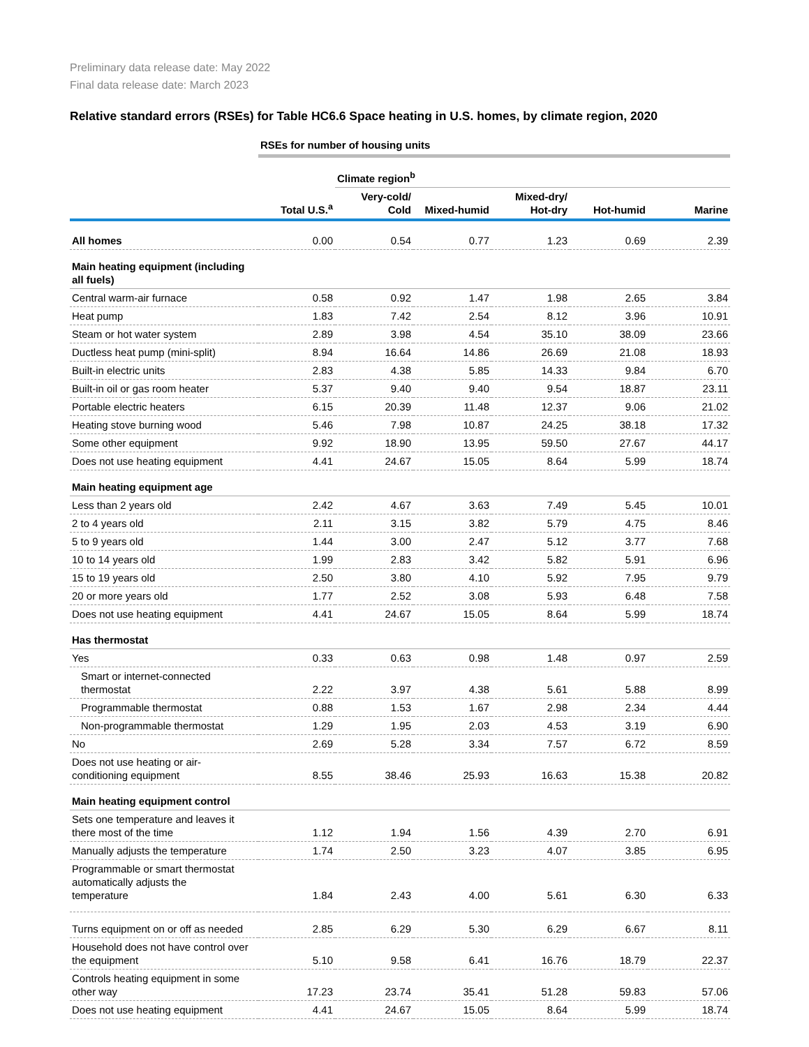Preliminary data release date: May 2022
Final data release date: March 2023
Relative standard errors (RSEs) for Table HC6.6 Space heating in U.S. homes, by climate region, 2020
| | RSEs for number of housing units | | | | | |
| | | Climate region<sup>b</sup> | | | | |
| | Total U.S.<sup>a</sup> | Very-cold/ Cold | Mixed-humid | Mixed-dry/ Hot-dry | Hot-humid | Marine |
| All homes | 0.00 | 0.54 | 0.77 | 1.23 | 0.69 | 2.39 |
| Main heating equipment (including all fuels) | | | | | | |
| Central warm-air furnace | 0.58 | 0.92 | 1.47 | 1.98 | 2.65 | 3.84 |
| Heat pump | 1.83 | 7.42 | 2.54 | 8.12 | 3.96 | 10.91 |
| Steam or hot water system | 2.89 | 3.98 | 4.54 | 35.10 | 38.09 | 23.66 |
| Ductless heat pump (mini-split) | 8.94 | 16.64 | 14.86 | 26.69 | 21.08 | 18.93 |
| Built-in electric units | 2.83 | 4.38 | 5.85 | 14.33 | 9.84 | 6.70 |
| Built-in oil or gas room heater | 5.37 | 9.40 | 9.40 | 9.54 | 18.87 | 23.11 |
| Portable electric heaters | 6.15 | 20.39 | 11.48 | 12.37 | 9.06 | 21.02 |
| Heating stove burning wood | 5.46 | 7.98 | 10.87 | 24.25 | 38.18 | 17.32 |
| Some other equipment | 9.92 | 18.90 | 13.95 | 59.50 | 27.67 | 44.17 |
| Does not use heating equipment | 4.41 | 24.67 | 15.05 | 8.64 | 5.99 | 18.74 |
| Main heating equipment age | | | | | | |
| Less than 2 years old | 2.42 | 4.67 | 3.63 | 7.49 | 5.45 | 10.01 |
| 2 to 4 years old | 2.11 | 3.15 | 3.82 | 5.79 | 4.75 | 8.46 |
| 5 to 9 years old | 1.44 | 3.00 | 2.47 | 5.12 | 3.77 | 7.68 |
| 10 to 14 years old | 1.99 | 2.83 | 3.42 | 5.82 | 5.91 | 6.96 |
| 15 to 19 years old | 2.50 | 3.80 | 4.10 | 5.92 | 7.95 | 9.79 |
| 20 or more years old | 1.77 | 2.52 | 3.08 | 5.93 | 6.48 | 7.58 |
| Does not use heating equipment | 4.41 | 24.67 | 15.05 | 8.64 | 5.99 | 18.74 |
| Has thermostat | | | | | | |
| Yes | 0.33 | 0.63 | 0.98 | 1.48 | 0.97 | 2.59 |
| Smart or internet-connected thermostat | 2.22 | 3.97 | 4.38 | 5.61 | 5.88 | 8.99 |
| Programmable thermostat | 0.88 | 1.53 | 1.67 | 2.98 | 2.34 | 4.44 |
| Non-programmable thermostat | 1.29 | 1.95 | 2.03 | 4.53 | 3.19 | 6.90 |
| No | 2.69 | 5.28 | 3.34 | 7.57 | 6.72 | 8.59 |
| Does not use heating or air- conditioning equipment | 8.55 | 38.46 | 25.93 | 16.63 | 15.38 | 20.82 |
| Main heating equipment control | | | | | | |
| Sets one temperature and leaves it there most of the time | 1.12 | 1.94 | 1.56 | 4.39 | 2.70 | 6.91 |
| Manually adjusts the temperature | 1.74 | 2.50 | 3.23 | 4.07 | 3.85 | 6.95 |
| Programmable or smart thermostat automatically adjusts the temperature | 1.84 | 2.43 | 4.00 | 5.61 | 6.30 | 6.33 |
| Turns equipment on or off as needed | 2.85 | 6.29 | 5.30 | 6.29 | 6.67 | 8.11 |
| Household does not have control over the equipment | 5.10 | 9.58 | 6.41 | 16.76 | 18.79 | 22.37 |
| Controls heating equipment in some other way | 17.23 | 23.74 | 35.41 | 51.28 | 59.83 | 57.06 |
| Does not use heating equipment | 4.41 | 24.67 | 15.05 | 8.64 | 5.99 | 18.74 |